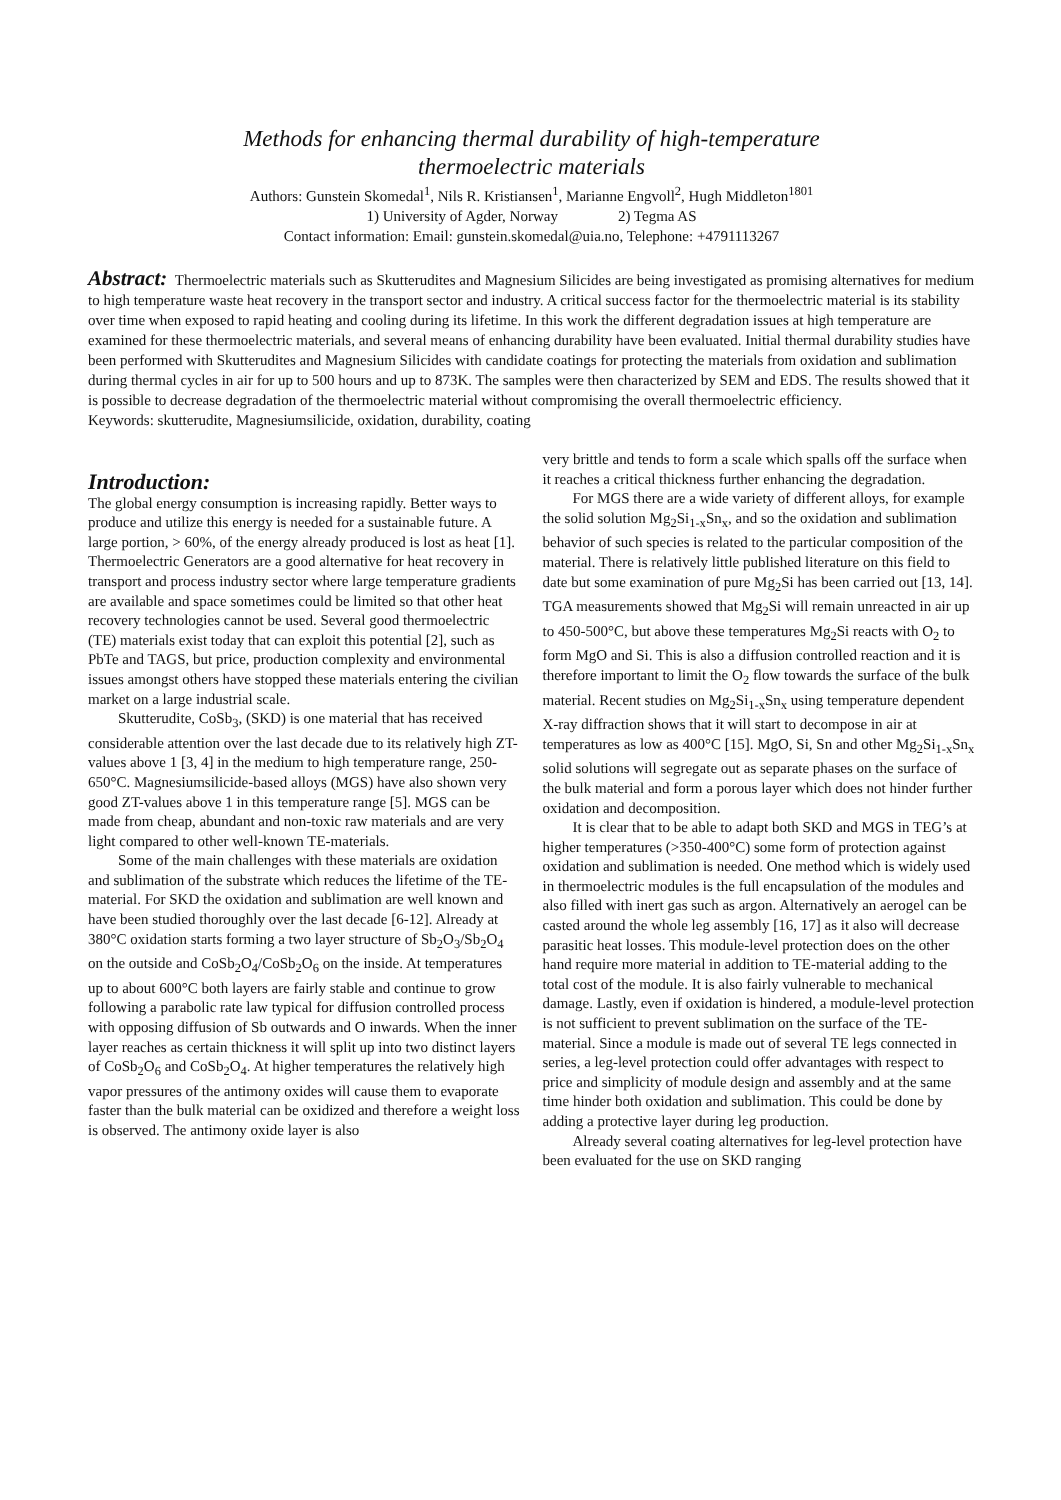Methods for enhancing thermal durability of high-temperature
thermoelectric materials
Authors: Gunstein Skomedal<sup>1</sup>, Nils R. Kristiansen<sup>1</sup>, Marianne Engvoll<sup>2</sup>, Hugh Middleton<sup>1801</sup>
1) University of Agder, Norway 2) Tegma AS
Contact information: Email: gunstein.skomedal@uia.no, Telephone: +4791113267
Abstract: Thermoelectric materials such as Skutterudites and Magnesium Silicides are being investigated as promising alternatives for medium to high temperature waste heat recovery in the transport sector and industry. A critical success factor for the thermoelectric material is its stability over time when exposed to rapid heating and cooling during its lifetime. In this work the different degradation issues at high temperature are examined for these thermoelectric materials, and several means of enhancing durability have been evaluated. Initial thermal durability studies have been performed with Skutterudites and Magnesium Silicides with candidate coatings for protecting the materials from oxidation and sublimation during thermal cycles in air for up to 500 hours and up to 873K. The samples were then characterized by SEM and EDS. The results showed that it is possible to decrease degradation of the thermoelectric material without compromising the overall thermoelectric efficiency.
Keywords: skutterudite, Magnesiumsilicide, oxidation, durability, coating
Introduction:
The global energy consumption is increasing rapidly. Better ways to produce and utilize this energy is needed for a sustainable future. A large portion, > 60%, of the energy already produced is lost as heat [1]. Thermoelectric Generators are a good alternative for heat recovery in transport and process industry sector where large temperature gradients are available and space sometimes could be limited so that other heat recovery technologies cannot be used. Several good thermoelectric (TE) materials exist today that can exploit this potential [2], such as PbTe and TAGS, but price, production complexity and environmental issues amongst others have stopped these materials entering the civilian market on a large industrial scale.
Skutterudite, CoSb<sub>3</sub>, (SKD) is one material that has received considerable attention over the last decade due to its relatively high ZT-values above 1 [3, 4] in the medium to high temperature range, 250-650°C. Magnesiumsilicide-based alloys (MGS) have also shown very good ZT-values above 1 in this temperature range [5]. MGS can be made from cheap, abundant and non-toxic raw materials and are very light compared to other well-known TE-materials.
Some of the main challenges with these materials are oxidation and sublimation of the substrate which reduces the lifetime of the TE-material. For SKD the oxidation and sublimation are well known and have been studied thoroughly over the last decade [6-12]. Already at 380°C oxidation starts forming a two layer structure of Sb<sub>2</sub>O<sub>3</sub>/Sb<sub>2</sub>O<sub>4</sub> on the outside and CoSb<sub>2</sub>O<sub>4</sub>/CoSb<sub>2</sub>O<sub>6</sub> on the inside. At temperatures up to about 600°C both layers are fairly stable and continue to grow following a parabolic rate law typical for diffusion controlled process with opposing diffusion of Sb outwards and O inwards. When the inner layer reaches as certain thickness it will split up into two distinct layers of CoSb<sub>2</sub>O<sub>6</sub> and CoSb<sub>2</sub>O<sub>4</sub>. At higher temperatures the relatively high vapor pressures of the antimony oxides will cause them to evaporate faster than the bulk material can be oxidized and therefore a weight loss is observed. The antimony oxide layer is also
very brittle and tends to form a scale which spalls off the surface when it reaches a critical thickness further enhancing the degradation.
For MGS there are a wide variety of different alloys, for example the solid solution Mg<sub>2</sub>Si<sub>1-x</sub>Sn<sub>x</sub>, and so the oxidation and sublimation behavior of such species is related to the particular composition of the material. There is relatively little published literature on this field to date but some examination of pure Mg<sub>2</sub>Si has been carried out [13, 14]. TGA measurements showed that Mg<sub>2</sub>Si will remain unreacted in air up to 450-500°C, but above these temperatures Mg<sub>2</sub>Si reacts with O<sub>2</sub> to form MgO and Si. This is also a diffusion controlled reaction and it is therefore important to limit the O<sub>2</sub> flow towards the surface of the bulk material. Recent studies on Mg<sub>2</sub>Si<sub>1-x</sub>Sn<sub>x</sub> using temperature dependent X-ray diffraction shows that it will start to decompose in air at temperatures as low as 400°C [15]. MgO, Si, Sn and other Mg<sub>2</sub>Si<sub>1-x</sub>Sn<sub>x</sub> solid solutions will segregate out as separate phases on the surface of the bulk material and form a porous layer which does not hinder further oxidation and decomposition.
It is clear that to be able to adapt both SKD and MGS in TEG’s at higher temperatures (>350-400°C) some form of protection against oxidation and sublimation is needed. One method which is widely used in thermoelectric modules is the full encapsulation of the modules and also filled with inert gas such as argon. Alternatively an aerogel can be casted around the whole leg assembly [16, 17] as it also will decrease parasitic heat losses. This module-level protection does on the other hand require more material in addition to TE-material adding to the total cost of the module. It is also fairly vulnerable to mechanical damage. Lastly, even if oxidation is hindered, a module-level protection is not sufficient to prevent sublimation on the surface of the TE-material. Since a module is made out of several TE legs connected in series, a leg-level protection could offer advantages with respect to price and simplicity of module design and assembly and at the same time hinder both oxidation and sublimation. This could be done by adding a protective layer during leg production.
Already several coating alternatives for leg-level protection have been evaluated for the use on SKD ranging